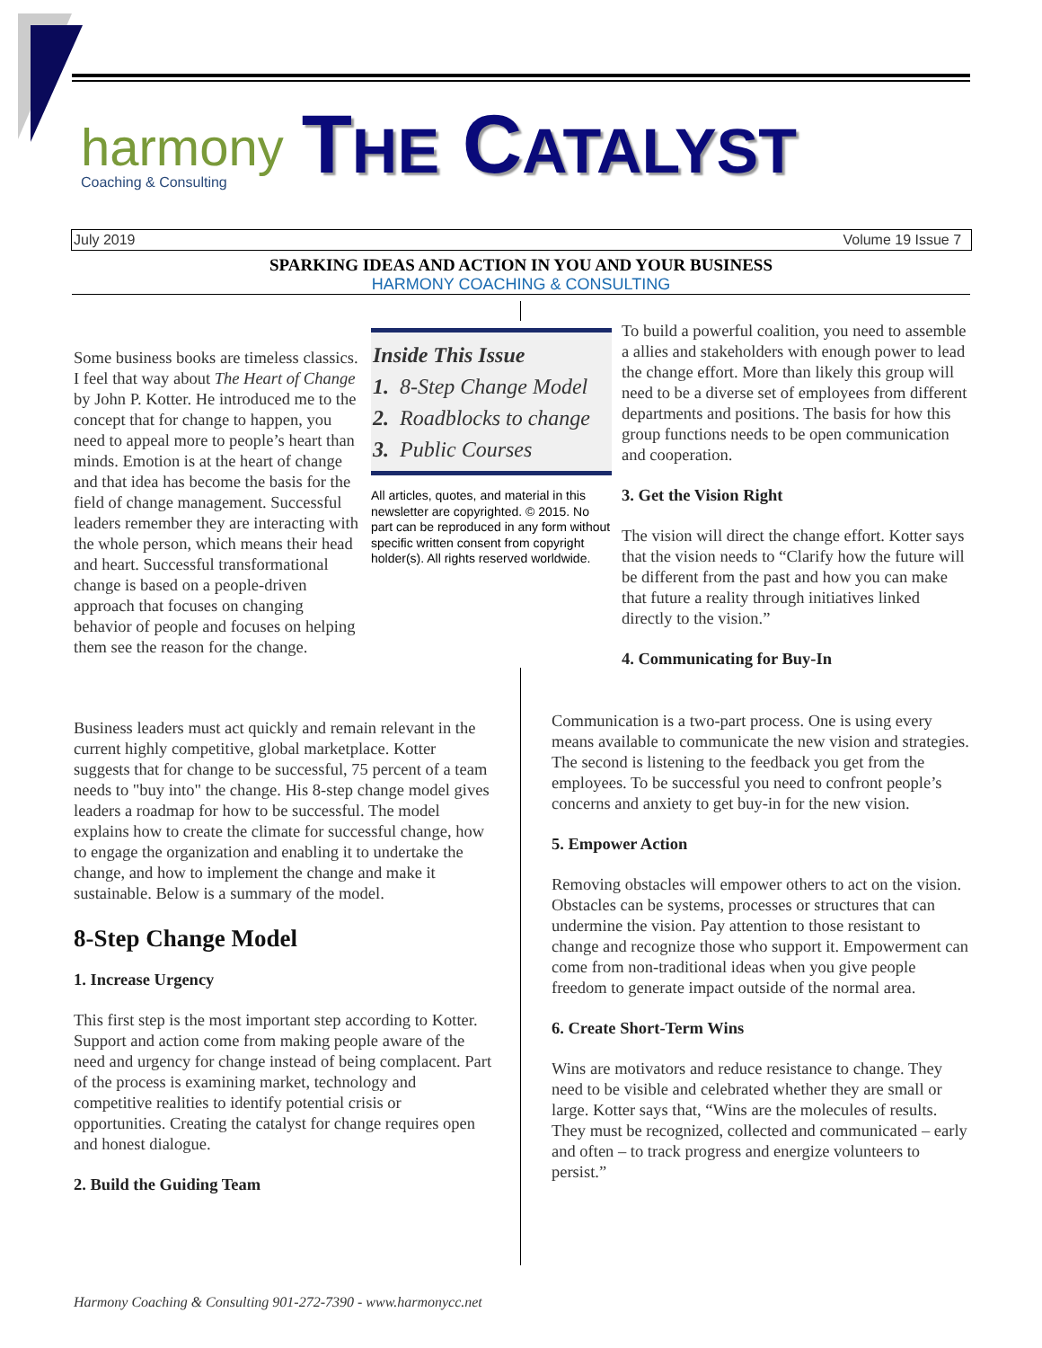harmony
Coaching & Consulting
THE CATALYST
July 2019 Volume 19 Issue 7
SPARKING IDEAS AND ACTION IN YOU AND YOUR BUSINESS
HARMONY COACHING & CONSULTING
Some business books are timeless classics. I feel that way about The Heart of Change by John P. Kotter. He introduced me to the concept that for change to happen, you need to appeal more to people’s heart than minds. Emotion is at the heart of change and that idea has become the basis for the field of change management. Successful leaders remember they are interacting with the whole person, which means their head and heart. Successful transformational change is based on a people-driven approach that focuses on changing behavior of people and focuses on helping them see the reason for the change.
Inside This Issue
1. 8-Step Change Model
2. Roadblocks to change
3. Public Courses
All articles, quotes, and material in this newsletter are copyrighted. © 2015. No part can be reproduced in any form without specific written consent from copyright holder(s). All rights reserved worldwide.
To build a powerful coalition, you need to assemble a allies and stakeholders with enough power to lead the change effort. More than likely this group will need to be a diverse set of employees from different departments and positions. The basis for how this group functions needs to be open communication and cooperation.
3. Get the Vision Right
The vision will direct the change effort. Kotter says that the vision needs to “Clarify how the future will be different from the past and how you can make that future a reality through initiatives linked directly to the vision.”
4. Communicating for Buy-In
Business leaders must act quickly and remain relevant in the current highly competitive, global marketplace. Kotter suggests that for change to be successful, 75 percent of a team needs to "buy into" the change. His 8-step change model gives leaders a roadmap for how to be successful. The model explains how to create the climate for successful change, how to engage the organization and enabling it to undertake the change, and how to implement the change and make it sustainable. Below is a summary of the model.
8-Step Change Model
1. Increase Urgency
This first step is the most important step according to Kotter. Support and action come from making people aware of the need and urgency for change instead of being complacent. Part of the process is examining market, technology and competitive realities to identify potential crisis or opportunities. Creating the catalyst for change requires open and honest dialogue.
2. Build the Guiding Team
Communication is a two-part process. One is using every means available to communicate the new vision and strategies. The second is listening to the feedback you get from the employees. To be successful you need to confront people’s concerns and anxiety to get buy-in for the new vision.
5. Empower Action
Removing obstacles will empower others to act on the vision. Obstacles can be systems, processes or structures that can undermine the vision. Pay attention to those resistant to change and recognize those who support it. Empowerment can come from non-traditional ideas when you give people freedom to generate impact outside of the normal area.
6. Create Short-Term Wins
Wins are motivators and reduce resistance to change. They need to be visible and celebrated whether they are small or large. Kotter says that, “Wins are the molecules of results. They must be recognized, collected and communicated – early and often – to track progress and energize volunteers to persist.”
Harmony Coaching & Consulting 901-272-7390 - www.harmonycc.net